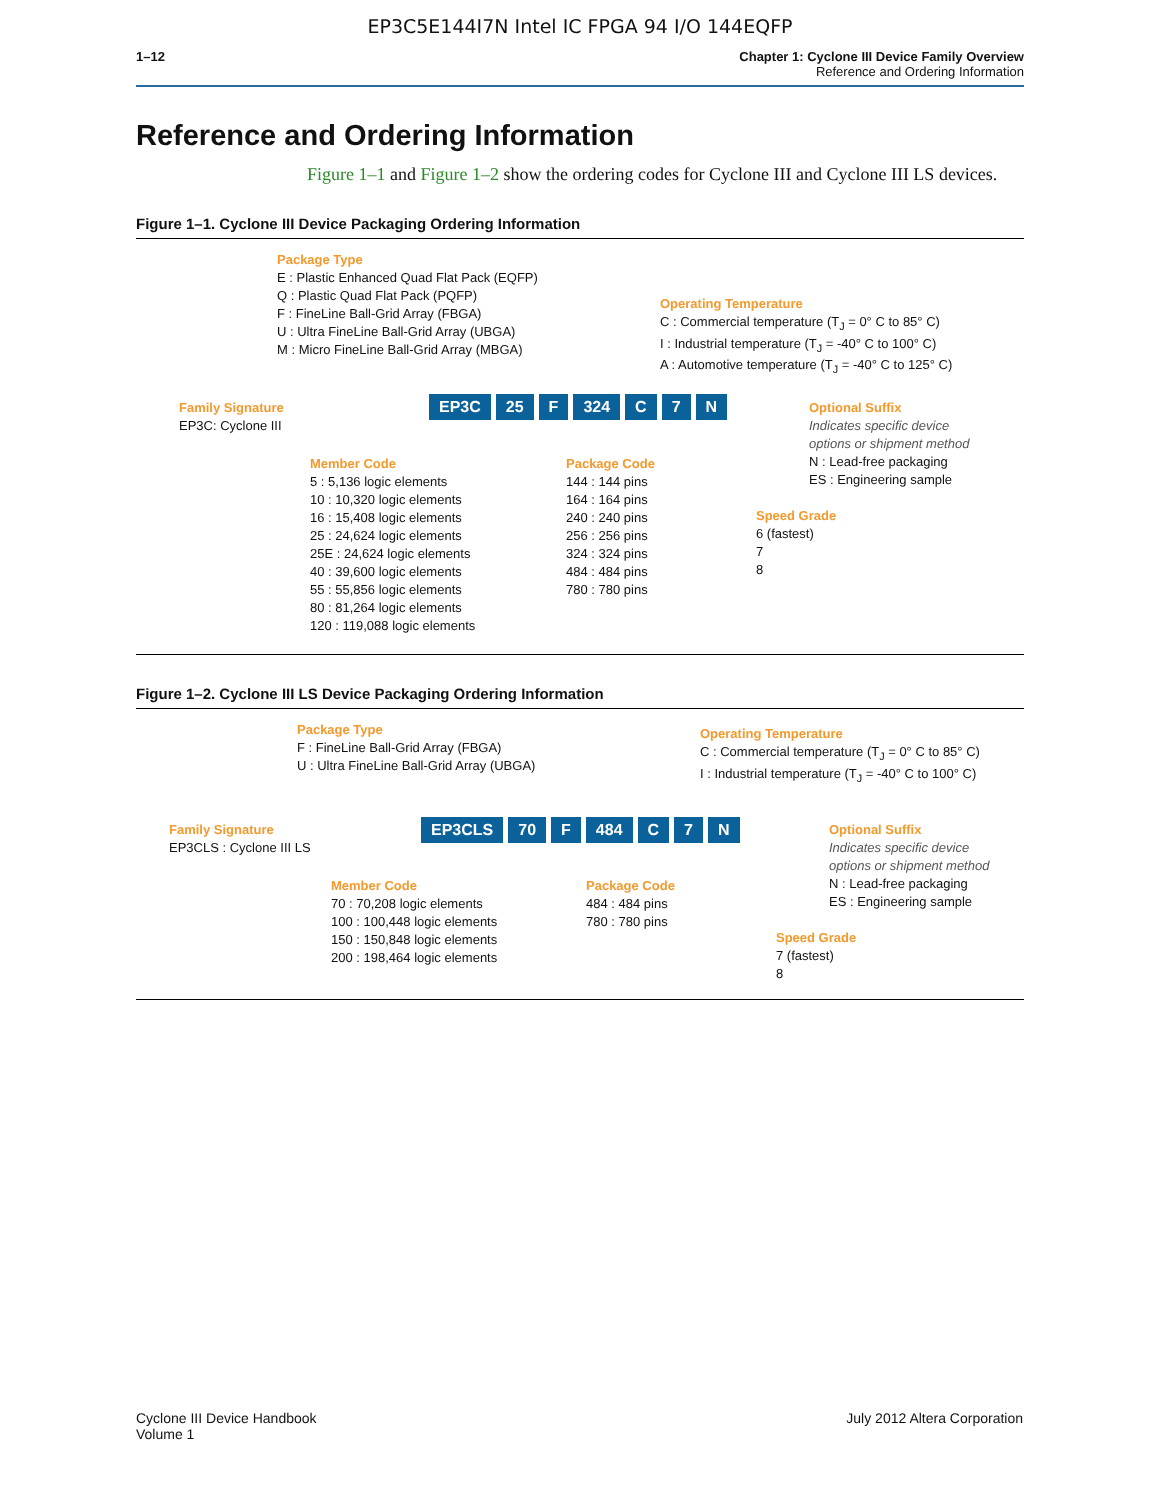EP3C5E144I7N Intel IC FPGA 94 I/O 144EQFP
1–12 Chapter 1: Cyclone III Device Family Overview
Reference and Ordering Information
Reference and Ordering Information
Figure 1–1 and Figure 1–2 show the ordering codes for Cyclone III and Cyclone III LS devices.
Figure 1–1. Cyclone III Device Packaging Ordering Information
Package Type
E : Plastic Enhanced Quad Flat Pack (EQFP)
Q : Plastic Quad Flat Pack (PQFP)
F : FineLine Ball-Grid Array (FBGA)
U : Ultra FineLine Ball-Grid Array (UBGA)
M : Micro FineLine Ball-Grid Array (MBGA)
Operating Temperature
C : Commercial temperature (T<sub>J</sub> = 0° C to 85° C)
I : Industrial temperature (T<sub>J</sub> = -40° C to 100° C)
A : Automotive temperature (T<sub>J</sub> = -40° C to 125° C)
Family Signature
EP3C: Cyclone III
EP3C 25 F 324 C 7 N
Optional Suffix
Indicates specific device
options or shipment method
N : Lead-free packaging
ES : Engineering sample
Member Code
5 : 5,136 logic elements
10 : 10,320 logic elements
16 : 15,408 logic elements
25 : 24,624 logic elements
25E : 24,624 logic elements
40 : 39,600 logic elements
55 : 55,856 logic elements
80 : 81,264 logic elements
120 : 119,088 logic elements
Package Code
144 : 144 pins
164 : 164 pins
240 : 240 pins
256 : 256 pins
324 : 324 pins
484 : 484 pins
780 : 780 pins
Speed Grade
6 (fastest)
7
8
Figure 1–2. Cyclone III LS Device Packaging Ordering Information
Package Type
F : FineLine Ball-Grid Array (FBGA)
U : Ultra FineLine Ball-Grid Array (UBGA)
Operating Temperature
C : Commercial temperature (T<sub>J</sub> = 0° C to 85° C)
I : Industrial temperature (T<sub>J</sub> = -40° C to 100° C)
Family Signature
EP3CLS : Cyclone III LS
EP3CLS 70 F 484 C 7 N
Optional Suffix
Indicates specific device
options or shipment method
N : Lead-free packaging
ES : Engineering sample
Member Code
70 : 70,208 logic elements
100 : 100,448 logic elements
150 : 150,848 logic elements
200 : 198,464 logic elements
Package Code
484 : 484 pins
780 : 780 pins
Speed Grade
7 (fastest)
8
Cyclone III Device Handbook
Volume 1
July 2012 Altera Corporation